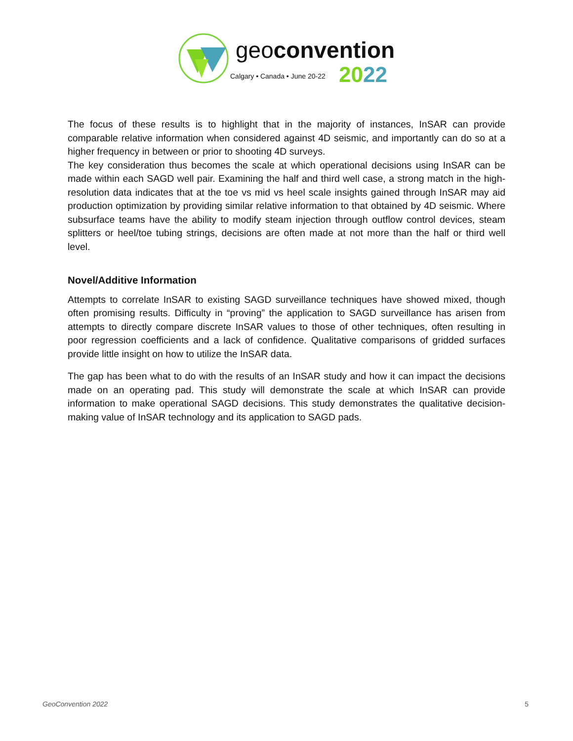geo convention
Calgary • Canada • June 20-22 2022
The focus of these results is to highlight that in the majority of instances, InSAR can provide comparable relative information when considered against 4D seismic, and importantly can do so at a higher frequency in between or prior to shooting 4D surveys.
The key consideration thus becomes the scale at which operational decisions using InSAR can be made within each SAGD well pair. Examining the half and third well case, a strong match in the high-resolution data indicates that at the toe vs mid vs heel scale insights gained through InSAR may aid production optimization by providing similar relative information to that obtained by 4D seismic. Where subsurface teams have the ability to modify steam injection through outflow control devices, steam splitters or heel/toe tubing strings, decisions are often made at not more than the half or third well level.
Novel/Additive Information
Attempts to correlate InSAR to existing SAGD surveillance techniques have showed mixed, though often promising results. Difficulty in “proving” the application to SAGD surveillance has arisen from attempts to directly compare discrete InSAR values to those of other techniques, often resulting in poor regression coefficients and a lack of confidence. Qualitative comparisons of gridded surfaces provide little insight on how to utilize the InSAR data.
The gap has been what to do with the results of an InSAR study and how it can impact the decisions made on an operating pad. This study will demonstrate the scale at which InSAR can provide information to make operational SAGD decisions. This study demonstrates the qualitative decision-making value of InSAR technology and its application to SAGD pads.
GeoConvention 2022 5